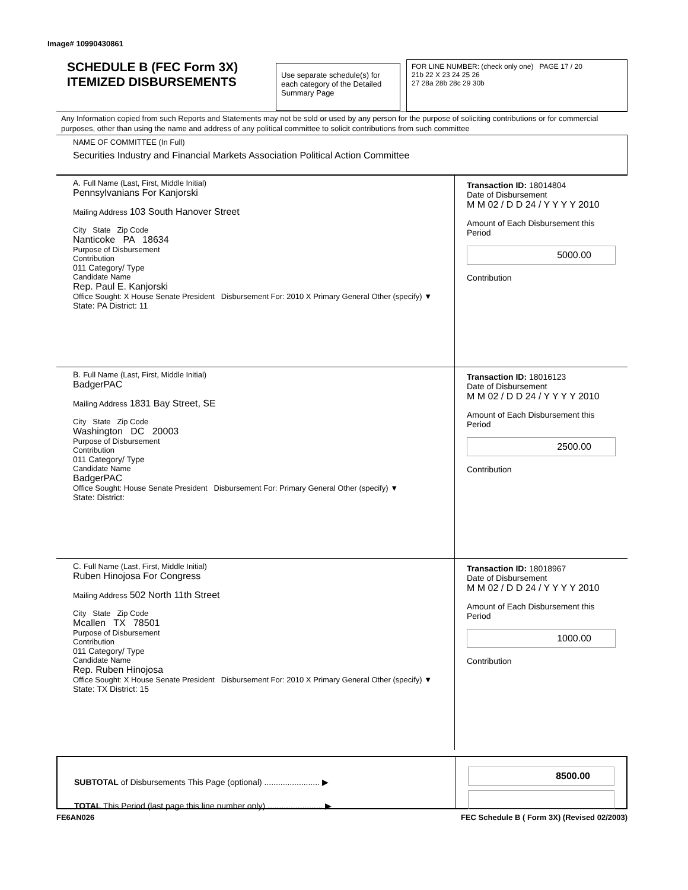Image# 10990430861
SCHEDULE B (FEC Form 3X)
ITEMIZED DISBURSEMENTS
Use separate schedule(s) for each category of the Detailed Summary Page
FOR LINE NUMBER: (check only one) PAGE 17 / 20
21b 22 X 23 24 25 26
27 28a 28b 28c 29 30b
Any Information copied from such Reports and Statements may not be sold or used by any person for the purpose of soliciting contributions or for commercial purposes, other than using the name and address of any political committee to solicit contributions from such committee
NAME OF COMMITTEE (In Full)
Securities Industry and Financial Markets Association Political Action Committee
A. Full Name (Last, First, Middle Initial)
Pennsylvanians For Kanjorski
Mailing Address 103 South Hanover Street
City State Zip Code
Nanticoke PA 18634
Purpose of Disbursement
Contribution
011 Category/ Type
Candidate Name
Rep. Paul E. Kanjorski
Office Sought: X House Senate President Disbursement For: 2010 X Primary General Other (specify) ▼
State: PA District: 11
Transaction ID: 18014804
Date of Disbursement
M M 02 / D D 24 / Y Y Y Y 2010
Amount of Each Disbursement this Period
5000.00
Contribution
B. Full Name (Last, First, Middle Initial)
BadgerPAC
Mailing Address 1831 Bay Street, SE
City State Zip Code
Washington DC 20003
Purpose of Disbursement
Contribution
011 Category/ Type
Candidate Name
BadgerPAC
Office Sought: House Senate President Disbursement For: Primary General Other (specify) ▼
State: District:
Transaction ID: 18016123
Date of Disbursement
M M 02 / D D 24 / Y Y Y Y 2010
Amount of Each Disbursement this Period
2500.00
Contribution
C. Full Name (Last, First, Middle Initial)
Ruben Hinojosa For Congress
Mailing Address 502 North 11th Street
City State Zip Code
Mcallen TX 78501
Purpose of Disbursement
Contribution
011 Category/ Type
Candidate Name
Rep. Ruben Hinojosa
Office Sought: X House Senate President Disbursement For: 2010 X Primary General Other (specify) ▼
State: TX District: 15
Transaction ID: 18018967
Date of Disbursement
M M 02 / D D 24 / Y Y Y Y 2010
Amount of Each Disbursement this Period
1000.00
Contribution
SUBTOTAL of Disbursements This Page (optional) ........................ ▶
TOTAL This Period (last page this line number only) ........................ ▶
8500.00
FE6AN026 FEC Schedule B ( Form 3X) (Revised 02/2003)